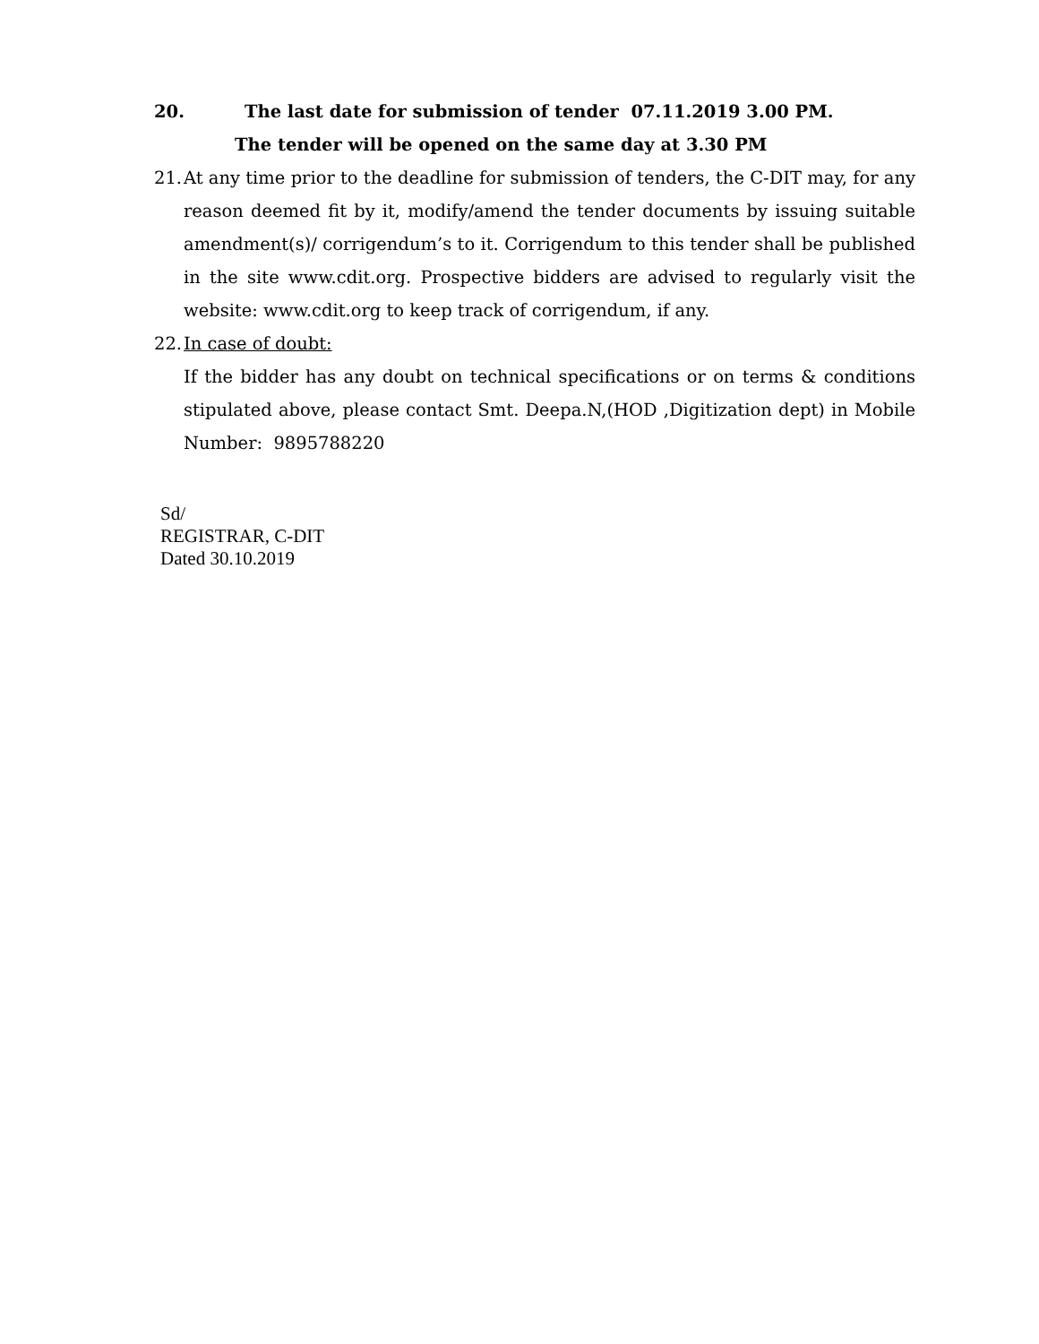20. The last date for submission of tender 07.11.2019 3.00 PM.
The tender will be opened on the same day at 3.30 PM
21.
At any time prior to the deadline for submission of tenders, the C-DIT may, for any reason deemed fit by it, modify/amend the tender documents by issuing suitable amendment(s)/ corrigendum’s to it. Corrigendum to this tender shall be published in the site www.cdit.org. Prospective bidders are advised to regularly visit the website: www.cdit.org to keep track of corrigendum, if any.
22.
In case of doubt:
If the bidder has any doubt on technical specifications or on terms & conditions stipulated above, please contact Smt. Deepa.N,(HOD ,Digitization dept) in Mobile Number: 9895788220
Sd/
REGISTRAR, C-DIT
Dated 30.10.2019